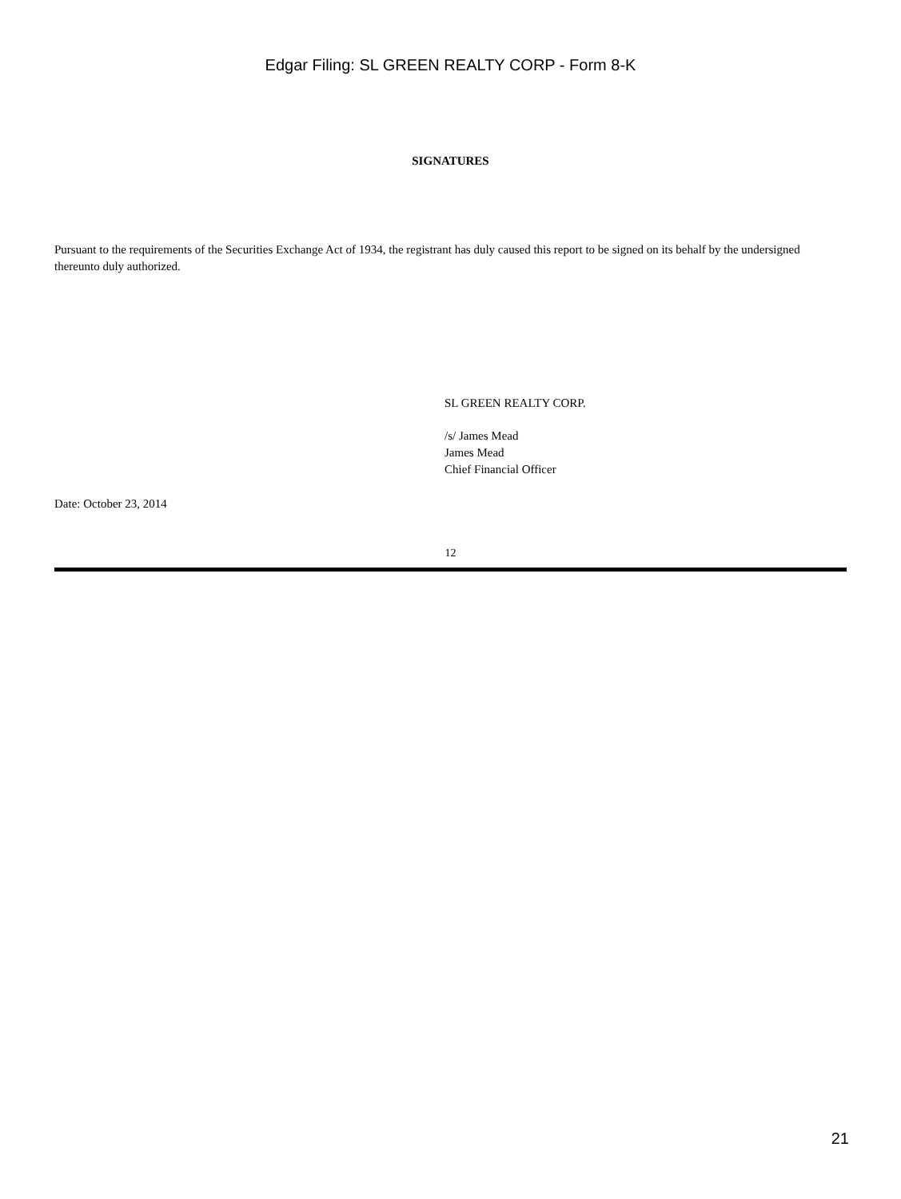Edgar Filing: SL GREEN REALTY CORP - Form 8-K
SIGNATURES
Pursuant to the requirements of the Securities Exchange Act of 1934, the registrant has duly caused this report to be signed on its behalf by the undersigned thereunto duly authorized.
SL GREEN REALTY CORP.
/s/ James Mead
James Mead
Chief Financial Officer
Date: October 23, 2014
12
21